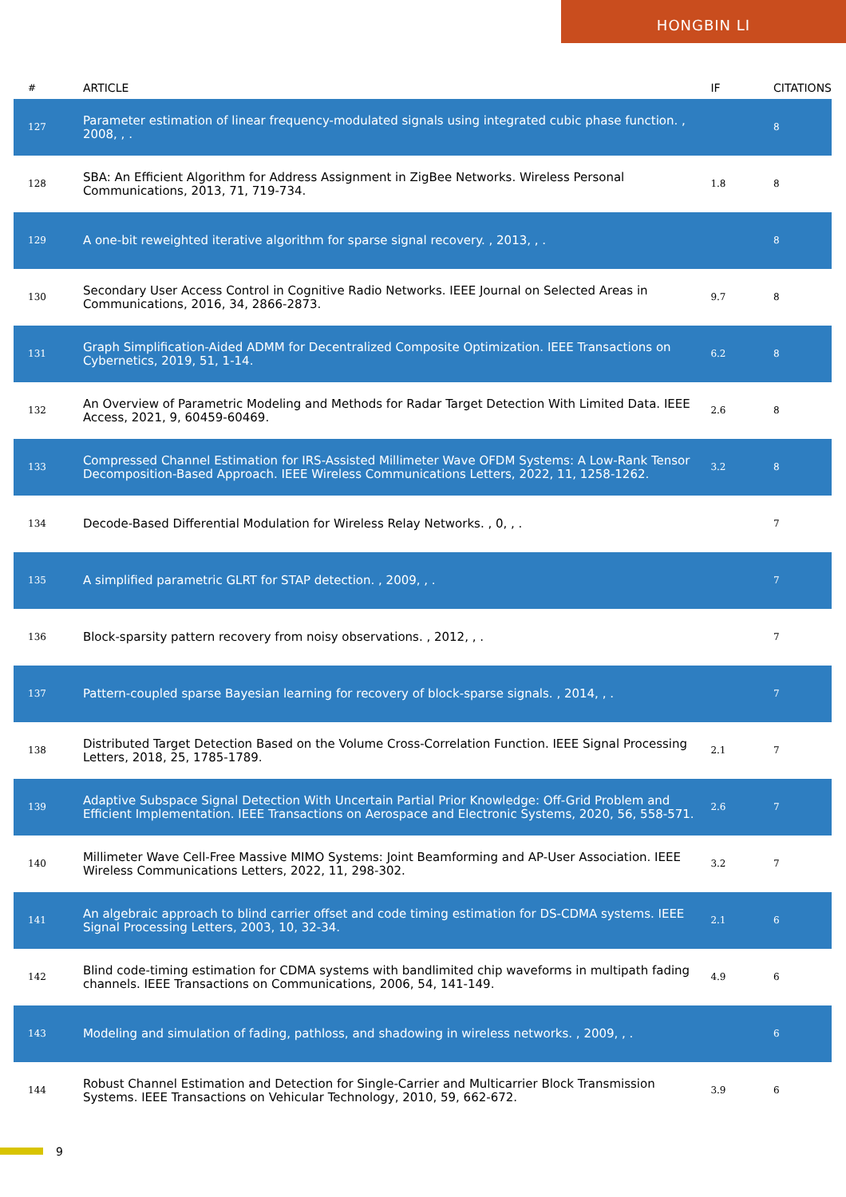HONGBIN LI
| # | ARTICLE | IF | CITATIONS |
| --- | --- | --- | --- |
| 127 | Parameter estimation of linear frequency-modulated signals using integrated cubic phase function. , 2008, , . | | 8 |
| 128 | SBA: An Efficient Algorithm for Address Assignment in ZigBee Networks. Wireless Personal Communications, 2013, 71, 719-734. | 1.8 | 8 |
| 129 | A one-bit reweighted iterative algorithm for sparse signal recovery. , 2013, , . | | 8 |
| 130 | Secondary User Access Control in Cognitive Radio Networks. IEEE Journal on Selected Areas in Communications, 2016, 34, 2866-2873. | 9.7 | 8 |
| 131 | Graph Simplification-Aided ADMM for Decentralized Composite Optimization. IEEE Transactions on Cybernetics, 2019, 51, 1-14. | 6.2 | 8 |
| 132 | An Overview of Parametric Modeling and Methods for Radar Target Detection With Limited Data. IEEE Access, 2021, 9, 60459-60469. | 2.6 | 8 |
| 133 | Compressed Channel Estimation for IRS-Assisted Millimeter Wave OFDM Systems: A Low-Rank Tensor Decomposition-Based Approach. IEEE Wireless Communications Letters, 2022, 11, 1258-1262. | 3.2 | 8 |
| 134 | Decode-Based Differential Modulation for Wireless Relay Networks. , 0, , . | | 7 |
| 135 | A simplified parametric GLRT for STAP detection. , 2009, , . | | 7 |
| 136 | Block-sparsity pattern recovery from noisy observations. , 2012, , . | | 7 |
| 137 | Pattern-coupled sparse Bayesian learning for recovery of block-sparse signals. , 2014, , . | | 7 |
| 138 | Distributed Target Detection Based on the Volume Cross-Correlation Function. IEEE Signal Processing Letters, 2018, 25, 1785-1789. | 2.1 | 7 |
| 139 | Adaptive Subspace Signal Detection With Uncertain Partial Prior Knowledge: Off-Grid Problem and Efficient Implementation. IEEE Transactions on Aerospace and Electronic Systems, 2020, 56, 558-571. | 2.6 | 7 |
| 140 | Millimeter Wave Cell-Free Massive MIMO Systems: Joint Beamforming and AP-User Association. IEEE Wireless Communications Letters, 2022, 11, 298-302. | 3.2 | 7 |
| 141 | An algebraic approach to blind carrier offset and code timing estimation for DS-CDMA systems. IEEE Signal Processing Letters, 2003, 10, 32-34. | 2.1 | 6 |
| 142 | Blind code-timing estimation for CDMA systems with bandlimited chip waveforms in multipath fading channels. IEEE Transactions on Communications, 2006, 54, 141-149. | 4.9 | 6 |
| 143 | Modeling and simulation of fading, pathloss, and shadowing in wireless networks. , 2009, , . | | 6 |
| 144 | Robust Channel Estimation and Detection for Single-Carrier and Multicarrier Block Transmission Systems. IEEE Transactions on Vehicular Technology, 2010, 59, 662-672. | 3.9 | 6 |
9